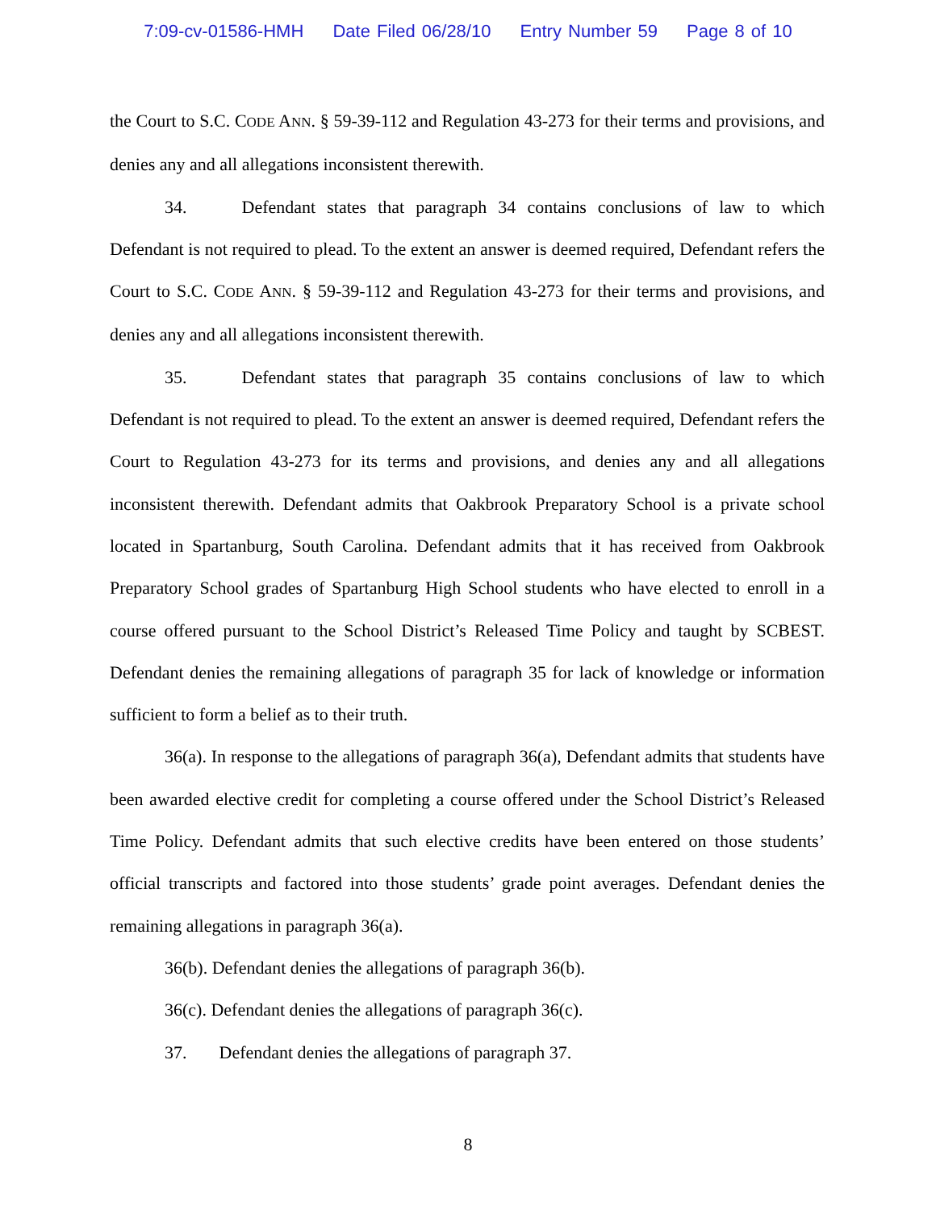7:09-cv-01586-HMH Date Filed 06/28/10 Entry Number 59 Page 8 of 10
the Court to S.C. CODE ANN. § 59-39-112 and Regulation 43-273 for their terms and provisions, and denies any and all allegations inconsistent therewith.
34. Defendant states that paragraph 34 contains conclusions of law to which Defendant is not required to plead. To the extent an answer is deemed required, Defendant refers the Court to S.C. CODE ANN. § 59-39-112 and Regulation 43-273 for their terms and provisions, and denies any and all allegations inconsistent therewith.
35. Defendant states that paragraph 35 contains conclusions of law to which Defendant is not required to plead. To the extent an answer is deemed required, Defendant refers the Court to Regulation 43-273 for its terms and provisions, and denies any and all allegations inconsistent therewith. Defendant admits that Oakbrook Preparatory School is a private school located in Spartanburg, South Carolina. Defendant admits that it has received from Oakbrook Preparatory School grades of Spartanburg High School students who have elected to enroll in a course offered pursuant to the School District’s Released Time Policy and taught by SCBEST. Defendant denies the remaining allegations of paragraph 35 for lack of knowledge or information sufficient to form a belief as to their truth.
36(a). In response to the allegations of paragraph 36(a), Defendant admits that students have been awarded elective credit for completing a course offered under the School District’s Released Time Policy. Defendant admits that such elective credits have been entered on those students’ official transcripts and factored into those students’ grade point averages. Defendant denies the remaining allegations in paragraph 36(a).
36(b). Defendant denies the allegations of paragraph 36(b).
36(c). Defendant denies the allegations of paragraph 36(c).
37. Defendant denies the allegations of paragraph 37.
8